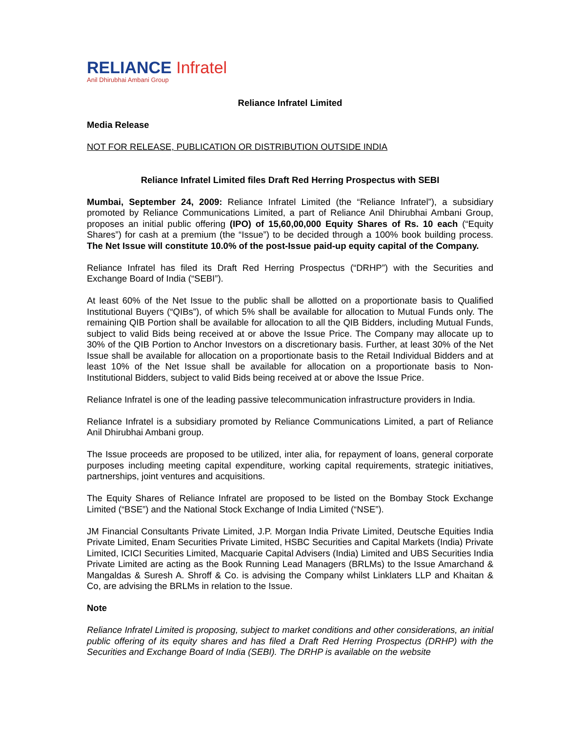RELIANCE Infratel
Anil Dhirubhai Ambani Group
Reliance Infratel Limited
Media Release
NOT FOR RELEASE, PUBLICATION OR DISTRIBUTION OUTSIDE INDIA
Reliance Infratel Limited files Draft Red Herring Prospectus with SEBI
Mumbai, September 24, 2009: Reliance Infratel Limited (the “Reliance Infratel”), a subsidiary promoted by Reliance Communications Limited, a part of Reliance Anil Dhirubhai Ambani Group, proposes an initial public offering (IPO) of 15,60,00,000 Equity Shares of Rs. 10 each (“Equity Shares”) for cash at a premium (the “Issue”) to be decided through a 100% book building process. The Net Issue will constitute 10.0% of the post-Issue paid-up equity capital of the Company.
Reliance Infratel has filed its Draft Red Herring Prospectus (“DRHP”) with the Securities and Exchange Board of India (“SEBI”).
At least 60% of the Net Issue to the public shall be allotted on a proportionate basis to Qualified Institutional Buyers (“QIBs”), of which 5% shall be available for allocation to Mutual Funds only. The remaining QIB Portion shall be available for allocation to all the QIB Bidders, including Mutual Funds, subject to valid Bids being received at or above the Issue Price. The Company may allocate up to 30% of the QIB Portion to Anchor Investors on a discretionary basis. Further, at least 30% of the Net Issue shall be available for allocation on a proportionate basis to the Retail Individual Bidders and at least 10% of the Net Issue shall be available for allocation on a proportionate basis to Non-Institutional Bidders, subject to valid Bids being received at or above the Issue Price.
Reliance Infratel is one of the leading passive telecommunication infrastructure providers in India.
Reliance Infratel is a subsidiary promoted by Reliance Communications Limited, a part of Reliance Anil Dhirubhai Ambani group.
The Issue proceeds are proposed to be utilized, inter alia, for repayment of loans, general corporate purposes including meeting capital expenditure, working capital requirements, strategic initiatives, partnerships, joint ventures and acquisitions.
The Equity Shares of Reliance Infratel are proposed to be listed on the Bombay Stock Exchange Limited (“BSE”) and the National Stock Exchange of India Limited (“NSE”).
JM Financial Consultants Private Limited, J.P. Morgan India Private Limited, Deutsche Equities India Private Limited, Enam Securities Private Limited, HSBC Securities and Capital Markets (India) Private Limited, ICICI Securities Limited, Macquarie Capital Advisers (India) Limited and UBS Securities India Private Limited are acting as the Book Running Lead Managers (BRLMs) to the Issue Amarchand & Mangaldas & Suresh A. Shroff & Co. is advising the Company whilst Linklaters LLP and Khaitan & Co, are advising the BRLMs in relation to the Issue.
Note
Reliance Infratel Limited is proposing, subject to market conditions and other considerations, an initial public offering of its equity shares and has filed a Draft Red Herring Prospectus (DRHP) with the Securities and Exchange Board of India (SEBI). The DRHP is available on the website